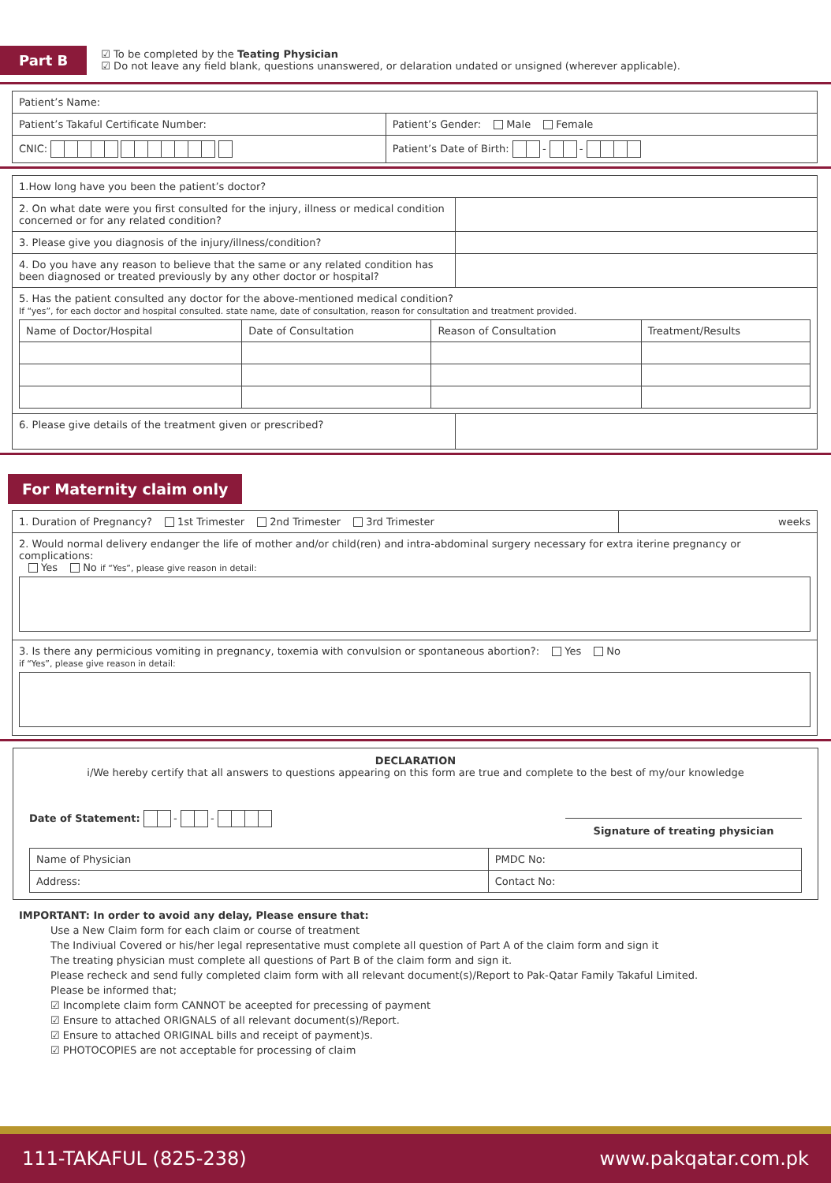Part B
☑ To be completed by the Teating Physician
☑ Do not leave any field blank, questions unanswered, or delaration undated or unsigned (wherever applicable).
| Patient’s Name: | | |
| Patient’s Takaful Certificate Number: | | Patient’s Gender: Male Female |
| CNIC: | Patient’s Date of Birth: - - | |
| 1.How long have you been the patient’s doctor? | |
| 2. On what date were you first consulted for the injury, illness or medical condition concerned or for any related condition? | |
| 3. Please give you diagnosis of the injury/illness/condition? | |
| 4. Do you have any reason to believe that the same or any related condition has been diagnosed or treated previously by any other doctor or hospital? | |
| 5. Has the patient consulted any doctor for the above-mentioned medical condition? If “yes”, for each doctor and hospital consulted. state name, date of consultation, reason for consultation and treatment provided. / Name of Doctor/Hospital / Date of Consultation / Reason of Consultation / Treatment/Results / / --- / --- / --- / --- / | |
| 6. Please give details of the treatment given or prescribed? | |
For Maternity claim only
| 1. Duration of Pregnancy? 1st Trimester 2nd Trimester 3rd Trimester | weeks |
| 2. Would normal delivery endanger the life of mother and/or child(ren) and intra-abdominal surgery necessary for extra iterine pregnancy or complications: Yes No if “Yes”, please give reason in detail: | |
| 3. Is there any permicious vomiting in pregnancy, toxemia with convulsion or spontaneous abortion?: Yes No if “Yes”, please give reason in detail: | |
DECLARATION
i/We hereby certify that all answers to questions appearing on this form are true and complete to the best of my/our knowledge
Date of Statement: - -
Signature of treating physician
| Name of Physician | PMDC No: |
| Address: | Contact No: |
IMPORTANT: In order to avoid any delay, Please ensure that:
Use a New Claim form for each claim or course of treatment
The Indiviual Covered or his/her legal representative must complete all question of Part A of the claim form and sign it
The treating physician must complete all questions of Part B of the claim form and sign it.
Please recheck and send fully completed claim form with all relevant document(s)/Report to Pak-Qatar Family Takaful Limited.
Please be informed that;
☑ Incomplete claim form CANNOT be aceepted for precessing of payment
☑ Ensure to attached ORIGNALS of all relevant document(s)/Report.
☑ Ensure to attached ORIGINAL bills and receipt of payment)s.
☑ PHOTOCOPIES are not acceptable for processing of claim
111-TAKAFUL (825-238) www.pakqatar.com.pk